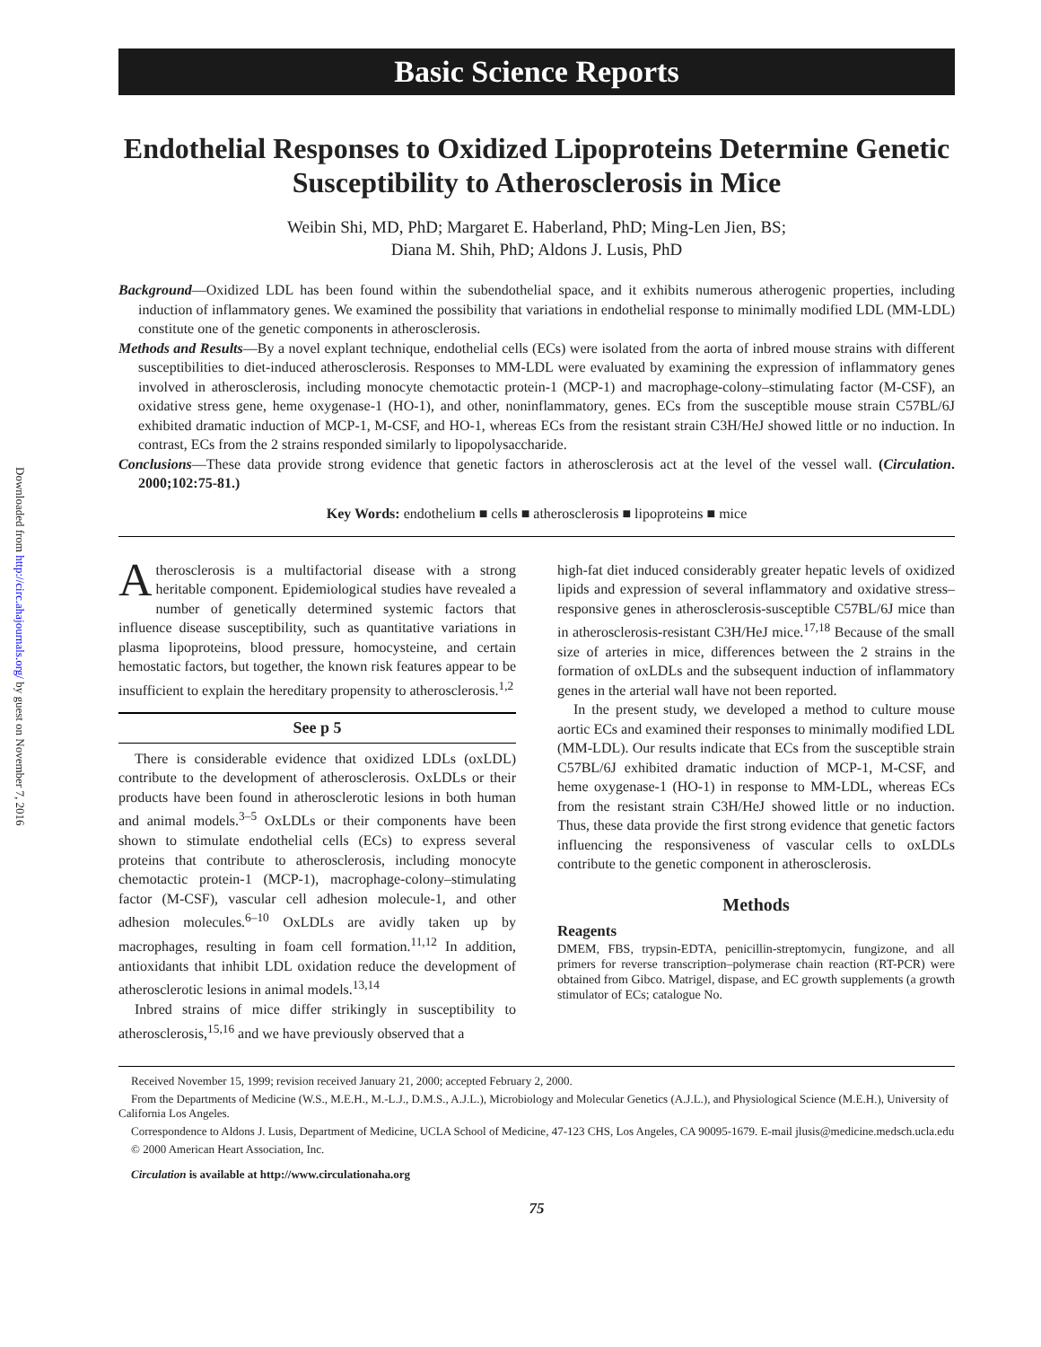Downloaded from http://circ.ahajournals.org/ by guest on November 7, 2016
Basic Science Reports
Endothelial Responses to Oxidized Lipoproteins Determine Genetic Susceptibility to Atherosclerosis in Mice
Weibin Shi, MD, PhD; Margaret E. Haberland, PhD; Ming-Len Jien, BS;
Diana M. Shih, PhD; Aldons J. Lusis, PhD
Background—Oxidized LDL has been found within the subendothelial space, and it exhibits numerous atherogenic properties, including induction of inflammatory genes. We examined the possibility that variations in endothelial response to minimally modified LDL (MM-LDL) constitute one of the genetic components in atherosclerosis.
Methods and Results—By a novel explant technique, endothelial cells (ECs) were isolated from the aorta of inbred mouse strains with different susceptibilities to diet-induced atherosclerosis. Responses to MM-LDL were evaluated by examining the expression of inflammatory genes involved in atherosclerosis, including monocyte chemotactic protein-1 (MCP-1) and macrophage-colony–stimulating factor (M-CSF), an oxidative stress gene, heme oxygenase-1 (HO-1), and other, noninflammatory, genes. ECs from the susceptible mouse strain C57BL/6J exhibited dramatic induction of MCP-1, M-CSF, and HO-1, whereas ECs from the resistant strain C3H/HeJ showed little or no induction. In contrast, ECs from the 2 strains responded similarly to lipopolysaccharide.
Conclusions—These data provide strong evidence that genetic factors in atherosclerosis act at the level of the vessel wall. (Circulation. 2000;102:75-81.)
Key Words: endothelium ■ cells ■ atherosclerosis ■ lipoproteins ■ mice
Atherosclerosis is a multifactorial disease with a strong heritable component. Epidemiological studies have revealed a number of genetically determined systemic factors that influence disease susceptibility, such as quantitative variations in plasma lipoproteins, blood pressure, homocysteine, and certain hemostatic factors, but together, the known risk features appear to be insufficient to explain the hereditary propensity to atherosclerosis.<sup>1,2</sup>
See p 5
There is considerable evidence that oxidized LDLs (oxLDL) contribute to the development of atherosclerosis. OxLDLs or their products have been found in atherosclerotic lesions in both human and animal models.<sup>3–5</sup> OxLDLs or their components have been shown to stimulate endothelial cells (ECs) to express several proteins that contribute to atherosclerosis, including monocyte chemotactic protein-1 (MCP-1), macrophage-colony–stimulating factor (M-CSF), vascular cell adhesion molecule-1, and other adhesion molecules.<sup>6–10</sup> OxLDLs are avidly taken up by macrophages, resulting in foam cell formation.<sup>11,12</sup> In addition, antioxidants that inhibit LDL oxidation reduce the development of atherosclerotic lesions in animal models.<sup>13,14</sup>
Inbred strains of mice differ strikingly in susceptibility to atherosclerosis,<sup>15,16</sup> and we have previously observed that a
high-fat diet induced considerably greater hepatic levels of oxidized lipids and expression of several inflammatory and oxidative stress–responsive genes in atherosclerosis-susceptible C57BL/6J mice than in atherosclerosis-resistant C3H/HeJ mice.<sup>17,18</sup> Because of the small size of arteries in mice, differences between the 2 strains in the formation of oxLDLs and the subsequent induction of inflammatory genes in the arterial wall have not been reported.
In the present study, we developed a method to culture mouse aortic ECs and examined their responses to minimally modified LDL (MM-LDL). Our results indicate that ECs from the susceptible strain C57BL/6J exhibited dramatic induction of MCP-1, M-CSF, and heme oxygenase-1 (HO-1) in response to MM-LDL, whereas ECs from the resistant strain C3H/HeJ showed little or no induction. Thus, these data provide the first strong evidence that genetic factors influencing the responsiveness of vascular cells to oxLDLs contribute to the genetic component in atherosclerosis.
Methods
Reagents
DMEM, FBS, trypsin-EDTA, penicillin-streptomycin, fungizone, and all primers for reverse transcription–polymerase chain reaction (RT-PCR) were obtained from Gibco. Matrigel, dispase, and EC growth supplements (a growth stimulator of ECs; catalogue No.
Received November 15, 1999; revision received January 21, 2000; accepted February 2, 2000.
From the Departments of Medicine (W.S., M.E.H., M.-L.J., D.M.S., A.J.L.), Microbiology and Molecular Genetics (A.J.L.), and Physiological Science (M.E.H.), University of California Los Angeles.
Correspondence to Aldons J. Lusis, Department of Medicine, UCLA School of Medicine, 47-123 CHS, Los Angeles, CA 90095-1679. E-mail jlusis@medicine.medsch.ucla.edu
© 2000 American Heart Association, Inc.
Circulation is available at http://www.circulationaha.org
75